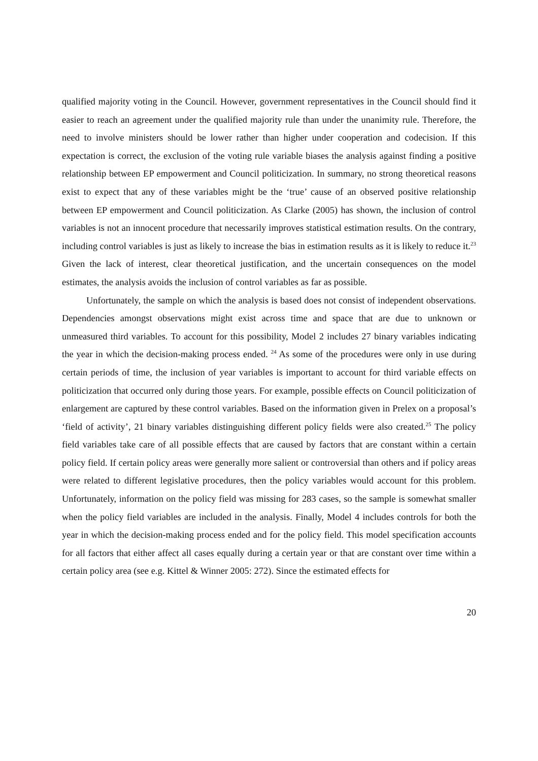qualified majority voting in the Council. However, government representatives in the Council should find it easier to reach an agreement under the qualified majority rule than under the unanimity rule. Therefore, the need to involve ministers should be lower rather than higher under cooperation and codecision. If this expectation is correct, the exclusion of the voting rule variable biases the analysis against finding a positive relationship between EP empowerment and Council politicization. In summary, no strong theoretical reasons exist to expect that any of these variables might be the ‘true’ cause of an observed positive relationship between EP empowerment and Council politicization. As Clarke (2005) has shown, the inclusion of control variables is not an innocent procedure that necessarily improves statistical estimation results. On the contrary, including control variables is just as likely to increase the bias in estimation results as it is likely to reduce it.<sup>23</sup> Given the lack of interest, clear theoretical justification, and the uncertain consequences on the model estimates, the analysis avoids the inclusion of control variables as far as possible.
Unfortunately, the sample on which the analysis is based does not consist of independent observations. Dependencies amongst observations might exist across time and space that are due to unknown or unmeasured third variables. To account for this possibility, Model 2 includes 27 binary variables indicating the year in which the decision-making process ended. <sup>24</sup> As some of the procedures were only in use during certain periods of time, the inclusion of year variables is important to account for third variable effects on politicization that occurred only during those years. For example, possible effects on Council politicization of enlargement are captured by these control variables. Based on the information given in Prelex on a proposal’s ‘field of activity’, 21 binary variables distinguishing different policy fields were also created.<sup>25</sup> The policy field variables take care of all possible effects that are caused by factors that are constant within a certain policy field. If certain policy areas were generally more salient or controversial than others and if policy areas were related to different legislative procedures, then the policy variables would account for this problem. Unfortunately, information on the policy field was missing for 283 cases, so the sample is somewhat smaller when the policy field variables are included in the analysis. Finally, Model 4 includes controls for both the year in which the decision-making process ended and for the policy field. This model specification accounts for all factors that either affect all cases equally during a certain year or that are constant over time within a certain policy area (see e.g. Kittel & Winner 2005: 272). Since the estimated effects for
20